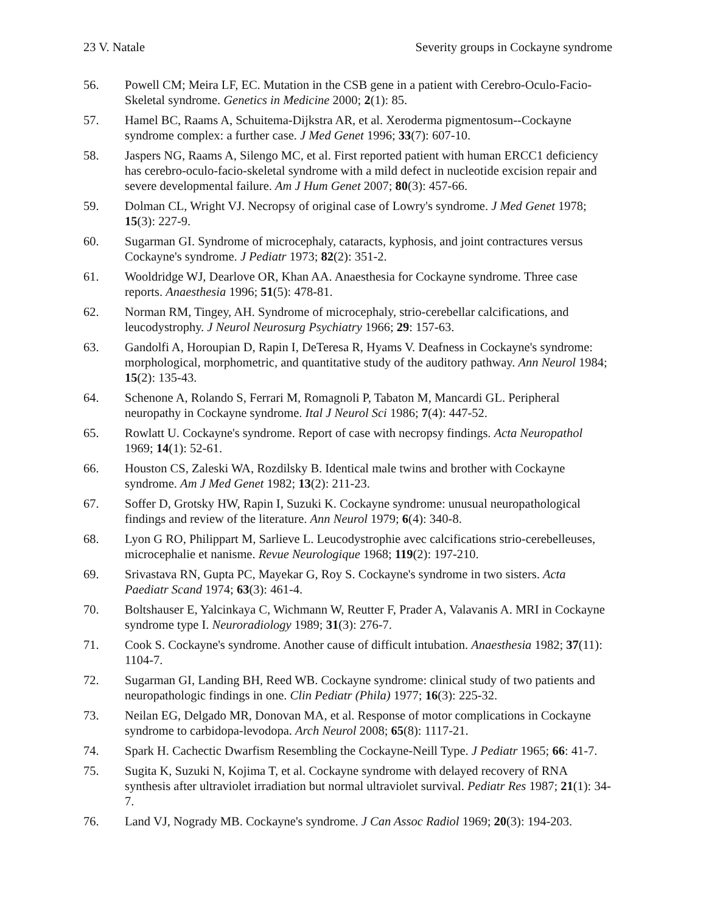23 V. Natale Severity groups in Cockayne syndrome
56. Powell CM; Meira LF, EC. Mutation in the CSB gene in a patient with Cerebro-Oculo-Facio-Skeletal syndrome. Genetics in Medicine 2000; 2(1): 85.
57. Hamel BC, Raams A, Schuitema-Dijkstra AR, et al. Xeroderma pigmentosum--Cockayne syndrome complex: a further case. J Med Genet 1996; 33(7): 607-10.
58. Jaspers NG, Raams A, Silengo MC, et al. First reported patient with human ERCC1 deficiency has cerebro-oculo-facio-skeletal syndrome with a mild defect in nucleotide excision repair and severe developmental failure. Am J Hum Genet 2007; 80(3): 457-66.
59. Dolman CL, Wright VJ. Necropsy of original case of Lowry's syndrome. J Med Genet 1978; 15(3): 227-9.
60. Sugarman GI. Syndrome of microcephaly, cataracts, kyphosis, and joint contractures versus Cockayne's syndrome. J Pediatr 1973; 82(2): 351-2.
61. Wooldridge WJ, Dearlove OR, Khan AA. Anaesthesia for Cockayne syndrome. Three case reports. Anaesthesia 1996; 51(5): 478-81.
62. Norman RM, Tingey, AH. Syndrome of microcephaly, strio-cerebellar calcifications, and leucodystrophy. J Neurol Neurosurg Psychiatry 1966; 29: 157-63.
63. Gandolfi A, Horoupian D, Rapin I, DeTeresa R, Hyams V. Deafness in Cockayne's syndrome: morphological, morphometric, and quantitative study of the auditory pathway. Ann Neurol 1984; 15(2): 135-43.
64. Schenone A, Rolando S, Ferrari M, Romagnoli P, Tabaton M, Mancardi GL. Peripheral neuropathy in Cockayne syndrome. Ital J Neurol Sci 1986; 7(4): 447-52.
65. Rowlatt U. Cockayne's syndrome. Report of case with necropsy findings. Acta Neuropathol 1969; 14(1): 52-61.
66. Houston CS, Zaleski WA, Rozdilsky B. Identical male twins and brother with Cockayne syndrome. Am J Med Genet 1982; 13(2): 211-23.
67. Soffer D, Grotsky HW, Rapin I, Suzuki K. Cockayne syndrome: unusual neuropathological findings and review of the literature. Ann Neurol 1979; 6(4): 340-8.
68. Lyon G RO, Philippart M, Sarlieve L. Leucodystrophie avec calcifications strio-cerebelleuses, microcephalie et nanisme. Revue Neurologique 1968; 119(2): 197-210.
69. Srivastava RN, Gupta PC, Mayekar G, Roy S. Cockayne's syndrome in two sisters. Acta Paediatr Scand 1974; 63(3): 461-4.
70. Boltshauser E, Yalcinkaya C, Wichmann W, Reutter F, Prader A, Valavanis A. MRI in Cockayne syndrome type I. Neuroradiology 1989; 31(3): 276-7.
71. Cook S. Cockayne's syndrome. Another cause of difficult intubation. Anaesthesia 1982; 37(11): 1104-7.
72. Sugarman GI, Landing BH, Reed WB. Cockayne syndrome: clinical study of two patients and neuropathologic findings in one. Clin Pediatr (Phila) 1977; 16(3): 225-32.
73. Neilan EG, Delgado MR, Donovan MA, et al. Response of motor complications in Cockayne syndrome to carbidopa-levodopa. Arch Neurol 2008; 65(8): 1117-21.
74. Spark H. Cachectic Dwarfism Resembling the Cockayne-Neill Type. J Pediatr 1965; 66: 41-7.
75. Sugita K, Suzuki N, Kojima T, et al. Cockayne syndrome with delayed recovery of RNA synthesis after ultraviolet irradiation but normal ultraviolet survival. Pediatr Res 1987; 21(1): 34-7.
76. Land VJ, Nogrady MB. Cockayne's syndrome. J Can Assoc Radiol 1969; 20(3): 194-203.